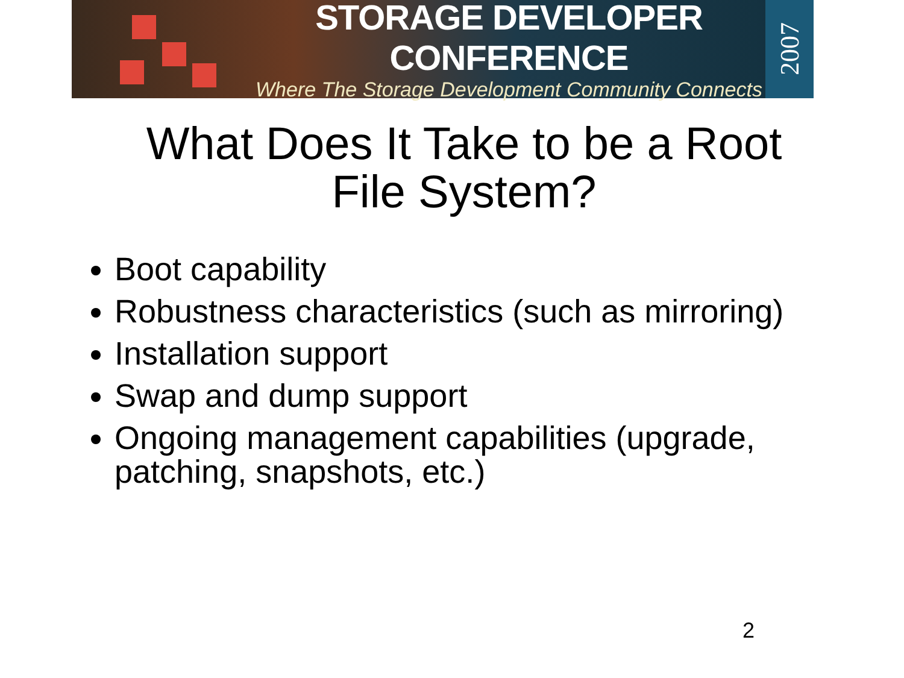STORAGE DEVELOPER CONFERENCE
Where The Storage Development Community Connects
2007
What Does It Take to be a Root
File System?
Boot capability
Robustness characteristics (such as mirroring)
Installation support
Swap and dump support
Ongoing management capabilities (upgrade, patching, snapshots, etc.)
2